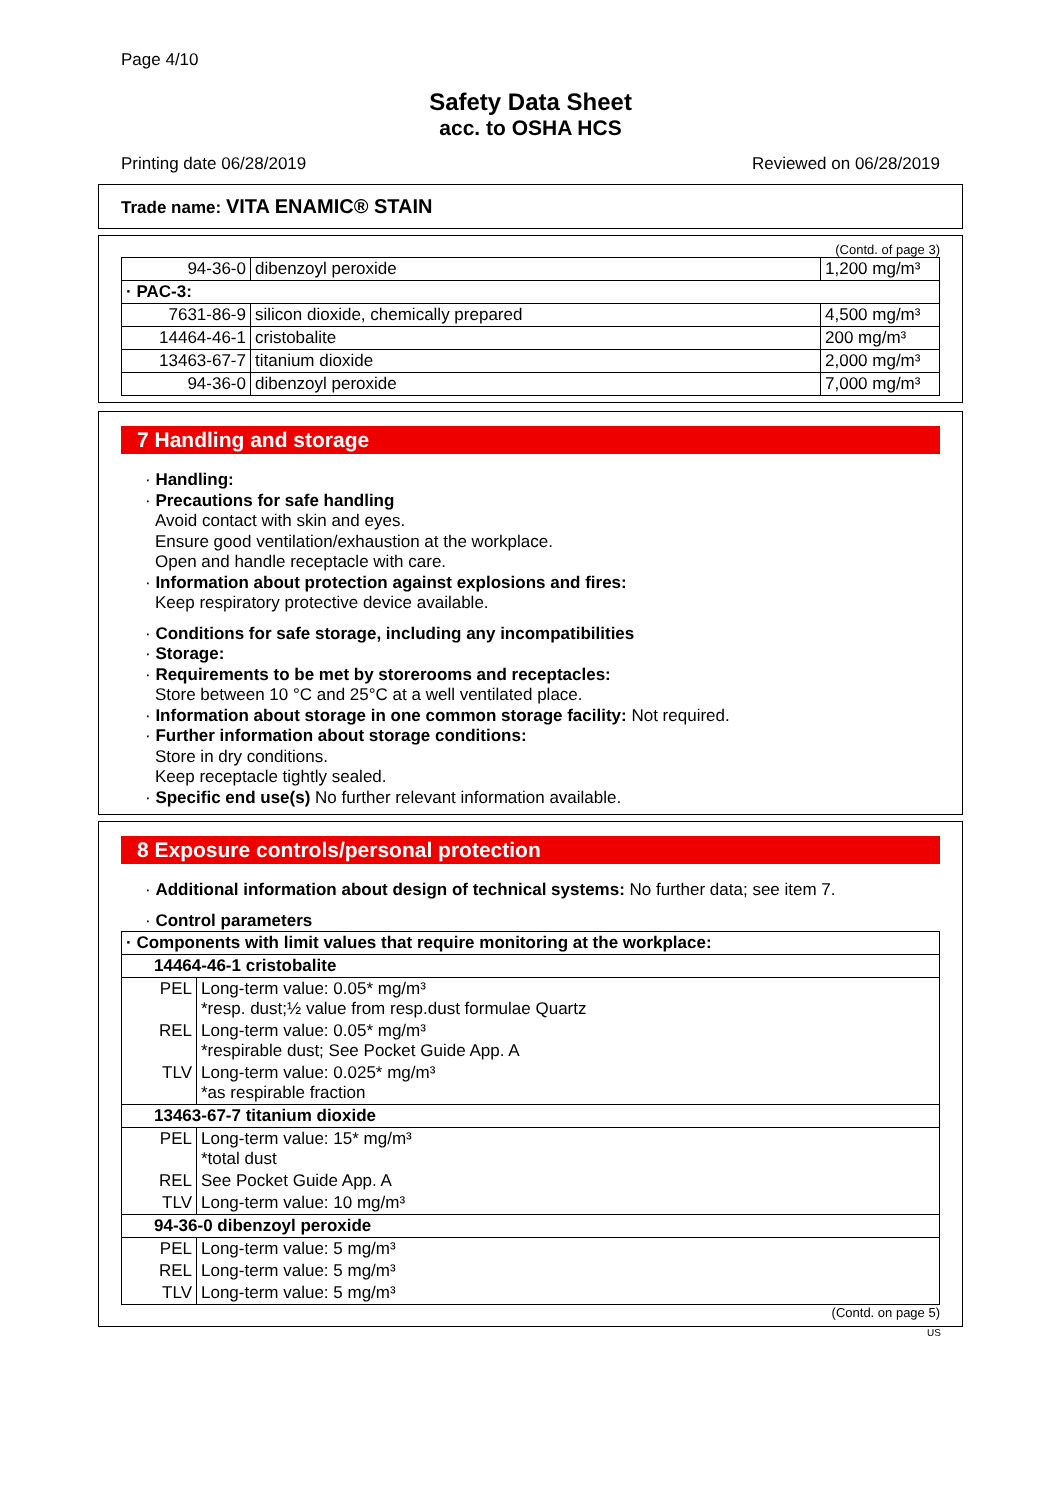Page 4/10
Safety Data Sheet
acc. to OSHA HCS
Printing date 06/28/2019 Reviewed on 06/28/2019
Trade name: VITA ENAMIC® STAIN
(Contd. of page 3)
| 94-36-0 | dibenzoyl peroxide | 1,200 mg/m³ |
| · PAC-3: | | |
| 7631-86-9 | silicon dioxide, chemically prepared | 4,500 mg/m³ |
| 14464-46-1 | cristobalite | 200 mg/m³ |
| 13463-67-7 | titanium dioxide | 2,000 mg/m³ |
| 94-36-0 | dibenzoyl peroxide | 7,000 mg/m³ |
7 Handling and storage
· Handling:
· Precautions for safe handling
Avoid contact with skin and eyes.
Ensure good ventilation/exhaustion at the workplace.
Open and handle receptacle with care.
· Information about protection against explosions and fires:
Keep respiratory protective device available.
· Conditions for safe storage, including any incompatibilities
· Storage:
· Requirements to be met by storerooms and receptacles:
Store between 10 °C and 25°C at a well ventilated place.
· Information about storage in one common storage facility: Not required.
· Further information about storage conditions:
Store in dry conditions.
Keep receptacle tightly sealed.
· Specific end use(s) No further relevant information available.
8 Exposure controls/personal protection
· Additional information about design of technical systems: No further data; see item 7.
· Control parameters
| · Components with limit values that require monitoring at the workplace: | |
| 14464-46-1 cristobalite | |
| PEL | Long-term value: 0.05* mg/m³ *resp. dust;½ value from resp.dust formulae Quartz |
| REL | Long-term value: 0.05* mg/m³ *respirable dust; See Pocket Guide App. A |
| TLV | Long-term value: 0.025* mg/m³ *as respirable fraction |
| 13463-67-7 titanium dioxide | |
| PEL | Long-term value: 15* mg/m³ *total dust |
| REL | See Pocket Guide App. A |
| TLV | Long-term value: 10 mg/m³ |
| 94-36-0 dibenzoyl peroxide | |
| PEL | Long-term value: 5 mg/m³ |
| REL | Long-term value: 5 mg/m³ |
| TLV | Long-term value: 5 mg/m³ |
(Contd. on page 5)
US